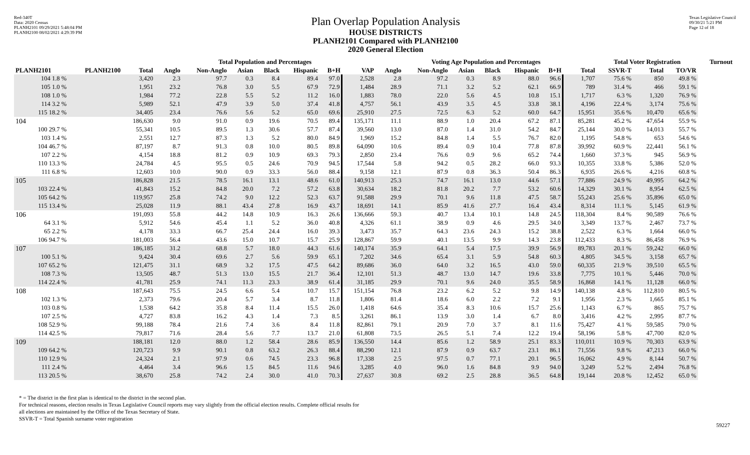Red-340T
Data: 2020 Census
PLANH2101 09/29/2021 5:48:04 PM
PLANH2100 08/02/2021 4:29:39 PM
Plan Overlap Population Analysis
HOUSE DISTRICTS
PLANH2101 Compared with PLANH2100
2020 General Election
Texas Legislative Council
09/30/21 5:21 PM
Page 12 of 18
| | | | Total Population and Percentages | | | | | | | Voting Age Population and Percentages | | | | | | | Total Voter Registration | | | Turnout |
| --- | --- | --- | --- | --- | --- | --- | --- | --- | --- | --- | --- | --- | --- | --- | --- | --- | --- | --- | --- | --- |
| PLANH2101 | PLANH2100 | Total | Anglo | Non-Anglo | Asian | Black | Hispanic | B+H | VAP | Anglo | Non-Anglo | Asian | Black | Hispanic | B+H | Total | SSVR-T | Total | TO/VR | |
| 104 1.8 % | | 3,420 | 2.3 | 97.7 | 0.3 | 8.4 | 89.4 | 97.0 | 2,528 | 2.8 | 97.2 | 0.3 | 8.9 | 88.0 | 96.6 | 1,707 | 75.6 % | 850 | 49.8 % | |
| 105 1.0 % | | 1,951 | 23.2 | 76.8 | 3.0 | 5.5 | 67.9 | 72.9 | 1,484 | 28.9 | 71.1 | 3.2 | 5.2 | 62.1 | 66.9 | 789 | 31.4 % | 466 | 59.1 % | |
| 108 1.0 % | | 1,984 | 77.2 | 22.8 | 5.5 | 5.2 | 11.2 | 16.0 | 1,883 | 78.0 | 22.0 | 5.6 | 4.5 | 10.8 | 15.1 | 1,717 | 6.3 % | 1,320 | 76.9 % | |
| 114 3.2 % | | 5,989 | 52.1 | 47.9 | 3.9 | 5.0 | 37.4 | 41.8 | 4,757 | 56.1 | 43.9 | 3.5 | 4.5 | 33.8 | 38.1 | 4,196 | 22.4 % | 3,174 | 75.6 % | |
| 115 18.2 % | | 34,405 | 23.4 | 76.6 | 5.6 | 5.2 | 65.0 | 69.6 | 25,910 | 27.5 | 72.5 | 6.3 | 5.2 | 60.0 | 64.7 | 15,951 | 35.6 % | 10,470 | 65.6 % | |
| 104 | | 186,630 | 9.0 | 91.0 | 0.9 | 19.6 | 70.5 | 89.4 | 135,171 | 11.1 | 88.9 | 1.0 | 20.4 | 67.2 | 87.1 | 85,281 | 45.2 % | 47,654 | 55.9 % | |
| 100 29.7 % | | 55,341 | 10.5 | 89.5 | 1.3 | 30.6 | 57.7 | 87.4 | 39,560 | 13.0 | 87.0 | 1.4 | 31.0 | 54.2 | 84.7 | 25,144 | 30.0 % | 14,013 | 55.7 % | |
| 103 1.4 % | | 2,551 | 12.7 | 87.3 | 1.3 | 5.2 | 80.0 | 84.9 | 1,969 | 15.2 | 84.8 | 1.4 | 5.5 | 76.7 | 82.0 | 1,195 | 54.8 % | 653 | 54.6 % | |
| 104 46.7 % | | 87,197 | 8.7 | 91.3 | 0.8 | 10.0 | 80.5 | 89.8 | 64,090 | 10.6 | 89.4 | 0.9 | 10.4 | 77.8 | 87.8 | 39,992 | 60.9 % | 22,441 | 56.1 % | |
| 107 2.2 % | | 4,154 | 18.8 | 81.2 | 0.9 | 10.9 | 69.3 | 79.3 | 2,850 | 23.4 | 76.6 | 0.9 | 9.6 | 65.2 | 74.4 | 1,660 | 37.3 % | 945 | 56.9 % | |
| 110 13.3 % | | 24,784 | 4.5 | 95.5 | 0.5 | 24.6 | 70.9 | 94.5 | 17,544 | 5.8 | 94.2 | 0.5 | 28.2 | 66.0 | 93.3 | 10,355 | 33.8 % | 5,386 | 52.0 % | |
| 111 6.8 % | | 12,603 | 10.0 | 90.0 | 0.9 | 33.3 | 56.0 | 88.4 | 9,158 | 12.1 | 87.9 | 0.8 | 36.3 | 50.4 | 86.3 | 6,935 | 26.6 % | 4,216 | 60.8 % | |
| 105 | | 186,828 | 21.5 | 78.5 | 16.1 | 13.1 | 48.6 | 61.0 | 140,913 | 25.3 | 74.7 | 16.1 | 13.0 | 44.6 | 57.1 | 77,886 | 24.9 % | 49,995 | 64.2 % | |
| 103 22.4 % | | 41,843 | 15.2 | 84.8 | 20.0 | 7.2 | 57.2 | 63.8 | 30,634 | 18.2 | 81.8 | 20.2 | 7.7 | 53.2 | 60.6 | 14,329 | 30.1 % | 8,954 | 62.5 % | |
| 105 64.2 % | | 119,957 | 25.8 | 74.2 | 9.0 | 12.2 | 52.3 | 63.7 | 91,588 | 29.9 | 70.1 | 9.6 | 11.8 | 47.5 | 58.7 | 55,243 | 25.6 % | 35,896 | 65.0 % | |
| 115 13.4 % | | 25,028 | 11.9 | 88.1 | 43.4 | 27.8 | 16.9 | 43.7 | 18,691 | 14.1 | 85.9 | 41.6 | 27.7 | 16.4 | 43.4 | 8,314 | 11.1 % | 5,145 | 61.9 % | |
| 106 | | 191,093 | 55.8 | 44.2 | 14.8 | 10.9 | 16.3 | 26.6 | 136,666 | 59.3 | 40.7 | 13.4 | 10.1 | 14.8 | 24.5 | 118,304 | 8.4 % | 90,589 | 76.6 % | |
| 64 3.1 % | | 5,912 | 54.6 | 45.4 | 1.1 | 5.2 | 36.0 | 40.8 | 4,326 | 61.1 | 38.9 | 0.9 | 4.6 | 29.5 | 34.0 | 3,349 | 13.7 % | 2,467 | 73.7 % | |
| 65 2.2 % | | 4,178 | 33.3 | 66.7 | 25.4 | 24.4 | 16.0 | 39.3 | 3,473 | 35.7 | 64.3 | 23.6 | 24.3 | 15.2 | 38.8 | 2,522 | 6.3 % | 1,664 | 66.0 % | |
| 106 94.7 % | | 181,003 | 56.4 | 43.6 | 15.0 | 10.7 | 15.7 | 25.9 | 128,867 | 59.9 | 40.1 | 13.5 | 9.9 | 14.3 | 23.8 | 112,433 | 8.3 % | 86,458 | 76.9 % | |
| 107 | | 186,185 | 31.2 | 68.8 | 5.7 | 18.0 | 44.3 | 61.6 | 140,174 | 35.9 | 64.1 | 5.4 | 17.5 | 39.9 | 56.9 | 89,783 | 20.1 % | 59,242 | 66.0 % | |
| 100 5.1 % | | 9,424 | 30.4 | 69.6 | 2.7 | 5.6 | 59.9 | 65.1 | 7,202 | 34.6 | 65.4 | 3.1 | 5.9 | 54.8 | 60.3 | 4,805 | 34.5 % | 3,158 | 65.7 % | |
| 107 65.2 % | | 121,475 | 31.1 | 68.9 | 3.2 | 17.5 | 47.5 | 64.2 | 89,686 | 36.0 | 64.0 | 3.2 | 16.5 | 43.0 | 59.0 | 60,335 | 21.9 % | 39,510 | 65.5 % | |
| 108 7.3 % | | 13,505 | 48.7 | 51.3 | 13.0 | 15.5 | 21.7 | 36.4 | 12,101 | 51.3 | 48.7 | 13.0 | 14.7 | 19.6 | 33.8 | 7,775 | 10.1 % | 5,446 | 70.0 % | |
| 114 22.4 % | | 41,781 | 25.9 | 74.1 | 11.3 | 23.3 | 38.9 | 61.4 | 31,185 | 29.9 | 70.1 | 9.6 | 24.0 | 35.5 | 58.9 | 16,868 | 14.1 % | 11,128 | 66.0 % | |
| 108 | | 187,643 | 75.5 | 24.5 | 6.6 | 5.4 | 10.7 | 15.7 | 151,154 | 76.8 | 23.2 | 6.2 | 5.2 | 9.8 | 14.9 | 140,138 | 4.8 % | 112,810 | 80.5 % | |
| 102 1.3 % | | 2,373 | 79.6 | 20.4 | 5.7 | 3.4 | 8.7 | 11.8 | 1,806 | 81.4 | 18.6 | 6.0 | 2.2 | 7.2 | 9.1 | 1,956 | 2.3 % | 1,665 | 85.1 % | |
| 103 0.8 % | | 1,538 | 64.2 | 35.8 | 8.4 | 11.4 | 15.5 | 26.0 | 1,418 | 64.6 | 35.4 | 8.3 | 10.6 | 15.7 | 25.6 | 1,143 | 6.7 % | 865 | 75.7 % | |
| 107 2.5 % | | 4,727 | 83.8 | 16.2 | 4.3 | 1.4 | 7.3 | 8.5 | 3,261 | 86.1 | 13.9 | 3.0 | 1.4 | 6.7 | 8.0 | 3,416 | 4.2 % | 2,995 | 87.7 % | |
| 108 52.9 % | | 99,188 | 78.4 | 21.6 | 7.4 | 3.6 | 8.4 | 11.8 | 82,861 | 79.1 | 20.9 | 7.0 | 3.7 | 8.1 | 11.6 | 75,427 | 4.1 % | 59,585 | 79.0 % | |
| 114 42.5 % | | 79,817 | 71.6 | 28.4 | 5.6 | 7.7 | 13.7 | 21.0 | 61,808 | 73.5 | 26.5 | 5.1 | 7.4 | 12.2 | 19.4 | 58,196 | 5.8 % | 47,700 | 82.0 % | |
| 109 | | 188,181 | 12.0 | 88.0 | 1.2 | 58.4 | 28.6 | 85.9 | 136,550 | 14.4 | 85.6 | 1.2 | 58.9 | 25.1 | 83.3 | 110,011 | 10.9 % | 70,303 | 63.9 % | |
| 109 64.2 % | | 120,723 | 9.9 | 90.1 | 0.8 | 63.2 | 26.3 | 88.4 | 88,290 | 12.1 | 87.9 | 0.9 | 63.7 | 23.1 | 86.1 | 71,556 | 9.8 % | 47,213 | 66.0 % | |
| 110 12.9 % | | 24,324 | 2.1 | 97.9 | 0.6 | 74.5 | 23.3 | 96.8 | 17,338 | 2.5 | 97.5 | 0.7 | 77.1 | 20.1 | 96.5 | 16,062 | 4.9 % | 8,144 | 50.7 % | |
| 111 2.4 % | | 4,464 | 3.4 | 96.6 | 1.5 | 84.5 | 11.6 | 94.6 | 3,285 | 4.0 | 96.0 | 1.6 | 84.8 | 9.9 | 94.0 | 3,249 | 5.2 % | 2,494 | 76.8 % | |
| 113 20.5 % | | 38,670 | 25.8 | 74.2 | 2.4 | 30.0 | 41.0 | 70.3 | 27,637 | 30.8 | 69.2 | 2.5 | 28.8 | 36.5 | 64.8 | 19,144 | 20.8 % | 12,452 | 65.0 % | |
* = The district in the first plan is identical to the district in the second plan.
For technical reasons, election results in Texas Legislative Council reports may vary slightly from the official election results. Complete official results for
all elections are maintained by the Office of the Texas Secretary of State.
SSVR-T = Total Spanish surname voter registration
59227